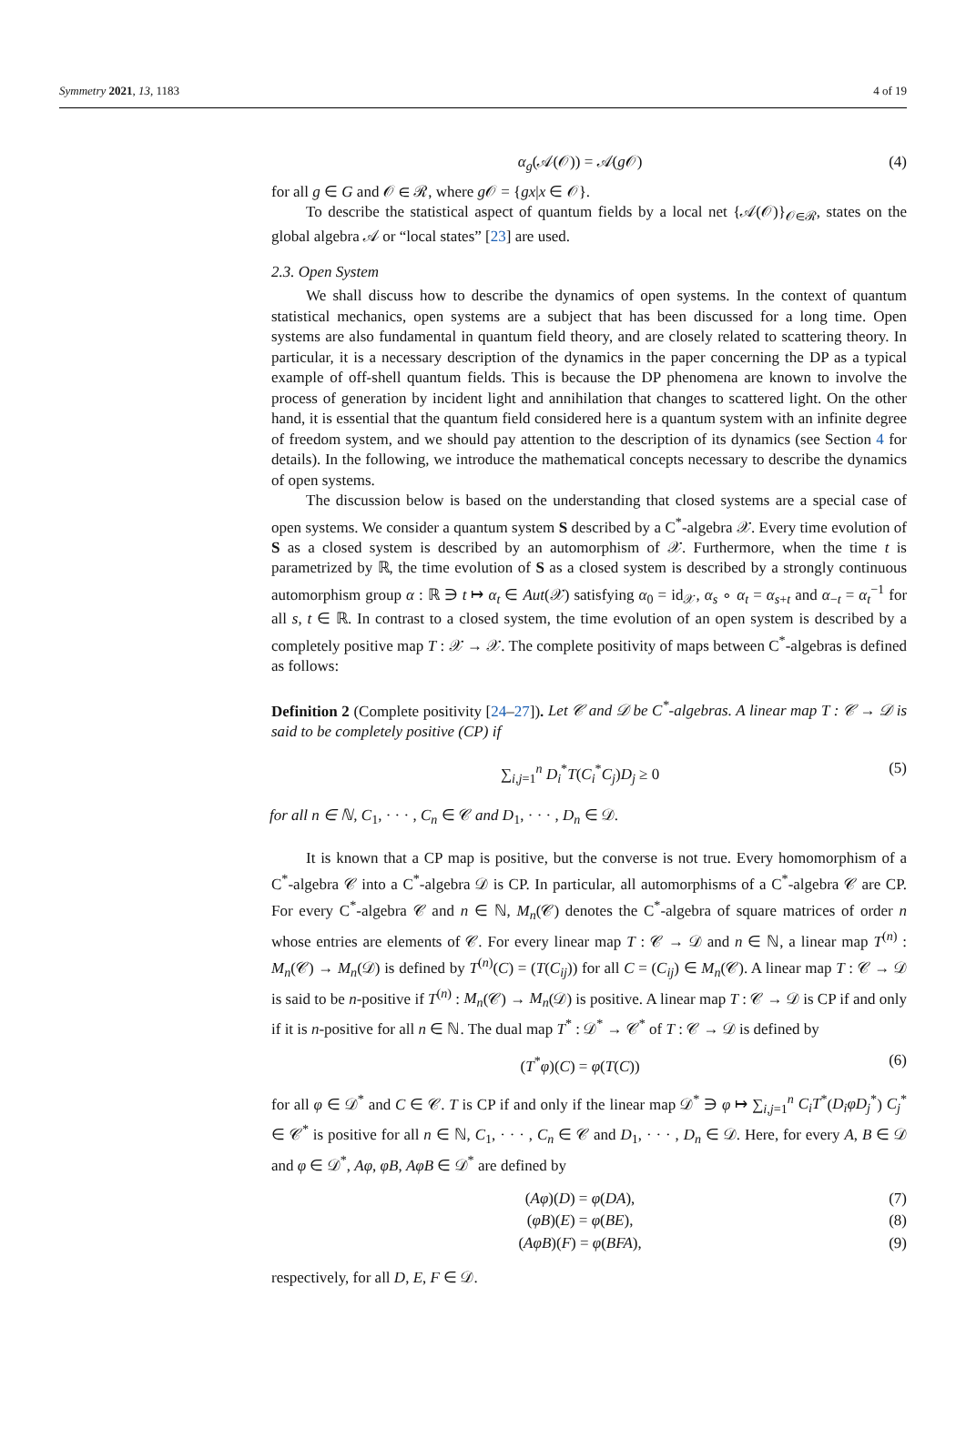Symmetry 2021, 13, 1183 4 of 19
α<sub>g</sub>(𝒜(𝒪)) = 𝒜(g 𝒪) (4)
for all g ∈ G and 𝒪 ∈ ℛ, where g 𝒪 = {gx|x ∈ 𝒪}.
To describe the statistical aspect of quantum fields by a local net {𝒜(𝒪)}<sub>𝒪∈ℛ</sub>, states on the global algebra 𝒜 or “local states” [23] are used.
2.3. Open System
We shall discuss how to describe the dynamics of open systems. In the context of quantum statistical mechanics, open systems are a subject that has been discussed for a long time. Open systems are also fundamental in quantum field theory, and are closely related to scattering theory. In particular, it is a necessary description of the dynamics in the paper concerning the DP as a typical example of off-shell quantum fields. This is because the DP phenomena are known to involve the process of generation by incident light and annihilation that changes to scattered light. On the other hand, it is essential that the quantum field considered here is a quantum system with an infinite degree of freedom system, and we should pay attention to the description of its dynamics (see Section 4 for details). In the following, we introduce the mathematical concepts necessary to describe the dynamics of open systems.
The discussion below is based on the understanding that closed systems are a special case of open systems. We consider a quantum system S described by a C<sup>*</sup>-algebra 𝒳. Every time evolution of S as a closed system is described by an automorphism of 𝒳. Furthermore, when the time t is parametrized by ℝ, the time evolution of S as a closed system is described by a strongly continuous automorphism group α : ℝ ∋ t ↦ α<sub>t</sub> ∈ Aut(𝒳) satisfying α<sub>0</sub> = id<sub>𝒳</sub>, α<sub>s</sub> ∘ α<sub>t</sub> = α<sub>s+t</sub> and α<sub>−t</sub> = α<sub>t</sub><sup>−1</sup> for all s, t ∈ ℝ. In contrast to a closed system, the time evolution of an open system is described by a completely positive map T : 𝒳 → 𝒳. The complete positivity of maps between C<sup>*</sup>-algebras is defined as follows:
Definition 2 (Complete positivity [24–27]). Let 𝒞 and 𝒟 be C<sup>*</sup>-algebras. A linear map T : 𝒞 → 𝒟 is said to be completely positive (CP) if
∑<sub>i,j=1</sub><sup>n</sup> D<sub>i</sub><sup>*</sup>T(C<sub>i</sub><sup>*</sup>C<sub>j</sub>)D<sub>j</sub> ≥ 0 (5)
for all n ∈ ℕ, C<sub>1</sub>, · · · , C<sub>n</sub> ∈ 𝒞 and D<sub>1</sub>, · · · , D<sub>n</sub> ∈ 𝒟.
It is known that a CP map is positive, but the converse is not true. Every homomorphism of a C<sup>*</sup>-algebra 𝒞 into a C<sup>*</sup>-algebra 𝒟 is CP. In particular, all automorphisms of a C<sup>*</sup>-algebra 𝒞 are CP. For every C<sup>*</sup>-algebra 𝒞 and n ∈ ℕ, M<sub>n</sub>(𝒞) denotes the C<sup>*</sup>-algebra of square matrices of order n whose entries are elements of 𝒞. For every linear map T : 𝒞 → 𝒟 and n ∈ ℕ, a linear map T<sup>(n)</sup> : M<sub>n</sub>(𝒞) → M<sub>n</sub>(𝒟) is defined by T<sup>(n)</sup>(C) = (T(C<sub>ij</sub>)) for all C = (C<sub>ij</sub>) ∈ M<sub>n</sub>(𝒞). A linear map T : 𝒞 → 𝒟 is said to be n-positive if T<sup>(n)</sup> : M<sub>n</sub>(𝒞) → M<sub>n</sub>(𝒟) is positive. A linear map T : 𝒞 → 𝒟 is CP if and only if it is n-positive for all n ∈ ℕ. The dual map T<sup>*</sup> : 𝒟<sup>*</sup> → 𝒞<sup>*</sup> of T : 𝒞 → 𝒟 is defined by
(T<sup>*</sup>φ)(C) = φ(T(C)) (6)
for all φ ∈ 𝒟<sup>*</sup> and C ∈ 𝒞. T is CP if and only if the linear map 𝒟<sup>*</sup> ∋ φ ↦ ∑<sub>i,j=1</sub><sup>n</sup> C<sub>i</sub>T<sup>*</sup>(D<sub>i</sub>φD<sub>j</sub><sup>*</sup>) C<sub>j</sub><sup>*</sup> ∈ 𝒞<sup>*</sup> is positive for all n ∈ ℕ, C<sub>1</sub>, · · · , C<sub>n</sub> ∈ 𝒞 and D<sub>1</sub>, · · · , D<sub>n</sub> ∈ 𝒟. Here, for every A, B ∈ 𝒟 and φ ∈ 𝒟<sup>*</sup>, Aφ, φB, AφB ∈ 𝒟<sup>*</sup> are defined by
(Aφ)(D) = φ(DA), (7)
(φB)(E) = φ(BE), (8)
(AφB)(F) = φ(BFA), (9)
respectively, for all D, E, F ∈ 𝒟.